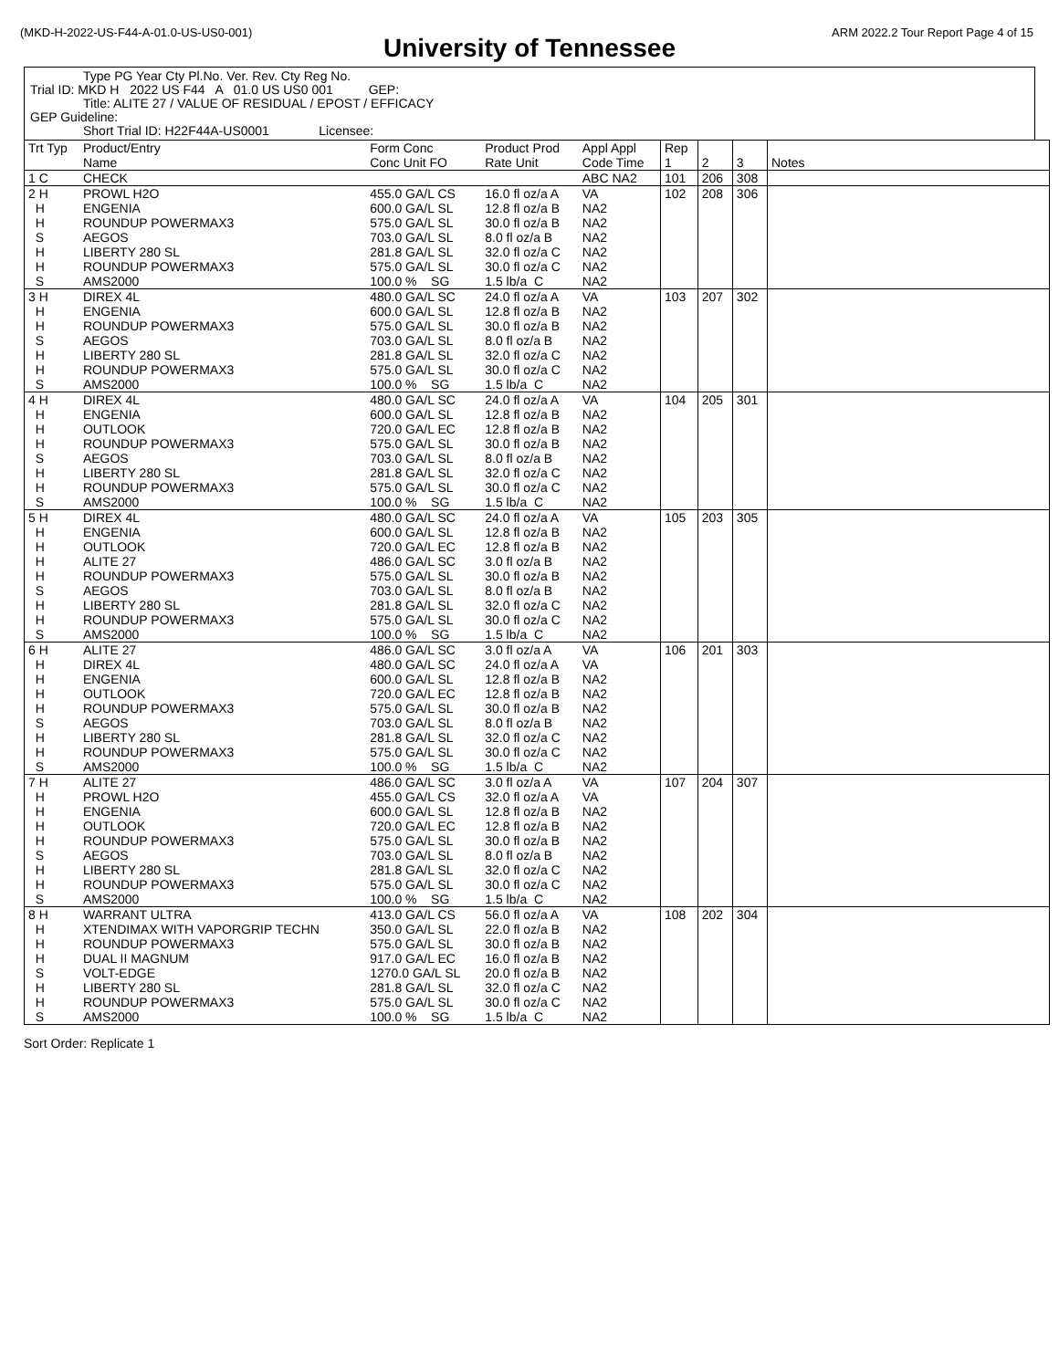(MKD-H-2022-US-F44-A-01.0-US-US0-001) ARM 2022.2 Tour Report Page 4 of 15
University of Tennessee
Type PG Year Cty Pl.No. Ver. Rev. Cty Reg No.
Trial ID: MKD H 2022 US F44 A 01.0 US US0 001 GEP:
Title: ALITE 27 / VALUE OF RESIDUAL / EPOST / EFFICACY
GEP Guideline:
Short Trial ID: H22F44A-US0001 Licensee:
| Trt Typ | Product/Entry Name | Form Conc Conc Unit FO | Product Prod Rate Unit | Appl Appl Code Time | Rep 1 | 2 | 3 | Notes |
| --- | --- | --- | --- | --- | --- | --- | --- | --- |
| 1 C | CHECK | | | ABC NA2 | 101 | 206 | 308 | |
| 2 H H H S H H S | PROWL H2O ENGENIA ROUNDUP POWERMAX3 AEGOS LIBERTY 280 SL ROUNDUP POWERMAX3 AMS2000 | 455.0 GA/L CS 600.0 GA/L SL 575.0 GA/L SL 703.0 GA/L SL 281.8 GA/L SL 575.0 GA/L SL 100.0 % SG | 16.0 fl oz/a A 12.8 fl oz/a B 30.0 fl oz/a B 8.0 fl oz/a B 32.0 fl oz/a C 30.0 fl oz/a C 1.5 lb/a C | VA NA2 NA2 NA2 NA2 NA2 NA2 | 102 | 208 | 306 | |
| 3 H H H S H H S | DIREX 4L ENGENIA ROUNDUP POWERMAX3 AEGOS LIBERTY 280 SL ROUNDUP POWERMAX3 AMS2000 | 480.0 GA/L SC 600.0 GA/L SL 575.0 GA/L SL 703.0 GA/L SL 281.8 GA/L SL 575.0 GA/L SL 100.0 % SG | 24.0 fl oz/a A 12.8 fl oz/a B 30.0 fl oz/a B 8.0 fl oz/a B 32.0 fl oz/a C 30.0 fl oz/a C 1.5 lb/a C | VA NA2 NA2 NA2 NA2 NA2 NA2 | 103 | 207 | 302 | |
| 4 H H H H S H H S | DIREX 4L ENGENIA OUTLOOK ROUNDUP POWERMAX3 AEGOS LIBERTY 280 SL ROUNDUP POWERMAX3 AMS2000 | 480.0 GA/L SC 600.0 GA/L SL 720.0 GA/L EC 575.0 GA/L SL 703.0 GA/L SL 281.8 GA/L SL 575.0 GA/L SL 100.0 % SG | 24.0 fl oz/a A 12.8 fl oz/a B 12.8 fl oz/a B 30.0 fl oz/a B 8.0 fl oz/a B 32.0 fl oz/a C 30.0 fl oz/a C 1.5 lb/a C | VA NA2 NA2 NA2 NA2 NA2 NA2 NA2 | 104 | 205 | 301 | |
| 5 H H H H H S H H S | DIREX 4L ENGENIA OUTLOOK ALITE 27 ROUNDUP POWERMAX3 AEGOS LIBERTY 280 SL ROUNDUP POWERMAX3 AMS2000 | 480.0 GA/L SC 600.0 GA/L SL 720.0 GA/L EC 486.0 GA/L SC 575.0 GA/L SL 703.0 GA/L SL 281.8 GA/L SL 575.0 GA/L SL 100.0 % SG | 24.0 fl oz/a A 12.8 fl oz/a B 12.8 fl oz/a B 3.0 fl oz/a B 30.0 fl oz/a B 8.0 fl oz/a B 32.0 fl oz/a C 30.0 fl oz/a C 1.5 lb/a C | VA NA2 NA2 NA2 NA2 NA2 NA2 NA2 NA2 | 105 | 203 | 305 | |
| 6 H H H H H S H H S | ALITE 27 DIREX 4L ENGENIA OUTLOOK ROUNDUP POWERMAX3 AEGOS LIBERTY 280 SL ROUNDUP POWERMAX3 AMS2000 | 486.0 GA/L SC 480.0 GA/L SC 600.0 GA/L SL 720.0 GA/L EC 575.0 GA/L SL 703.0 GA/L SL 281.8 GA/L SL 575.0 GA/L SL 100.0 % SG | 3.0 fl oz/a A 24.0 fl oz/a A 12.8 fl oz/a B 12.8 fl oz/a B 30.0 fl oz/a B 8.0 fl oz/a B 32.0 fl oz/a C 30.0 fl oz/a C 1.5 lb/a C | VA VA NA2 NA2 NA2 NA2 NA2 NA2 NA2 | 106 | 201 | 303 | |
| 7 H H H H H S H H S | ALITE 27 PROWL H2O ENGENIA OUTLOOK ROUNDUP POWERMAX3 AEGOS LIBERTY 280 SL ROUNDUP POWERMAX3 AMS2000 | 486.0 GA/L SC 455.0 GA/L CS 600.0 GA/L SL 720.0 GA/L EC 575.0 GA/L SL 703.0 GA/L SL 281.8 GA/L SL 575.0 GA/L SL 100.0 % SG | 3.0 fl oz/a A 32.0 fl oz/a A 12.8 fl oz/a B 12.8 fl oz/a B 30.0 fl oz/a B 8.0 fl oz/a B 32.0 fl oz/a C 30.0 fl oz/a C 1.5 lb/a C | VA VA NA2 NA2 NA2 NA2 NA2 NA2 NA2 | 107 | 204 | 307 | |
| 8 H H H H S H H S | WARRANT ULTRA XTENDIMAX WITH VAPORGRIP TECHN ROUNDUP POWERMAX3 DUAL II MAGNUM VOLT-EDGE LIBERTY 280 SL ROUNDUP POWERMAX3 AMS2000 | 413.0 GA/L CS 350.0 GA/L SL 575.0 GA/L SL 917.0 GA/L EC 1270.0 GA/L SL 281.8 GA/L SL 575.0 GA/L SL 100.0 % SG | 56.0 fl oz/a A 22.0 fl oz/a B 30.0 fl oz/a B 16.0 fl oz/a B 20.0 fl oz/a B 32.0 fl oz/a C 30.0 fl oz/a C 1.5 lb/a C | VA NA2 NA2 NA2 NA2 NA2 NA2 NA2 | 108 | 202 | 304 | |
Sort Order: Replicate 1